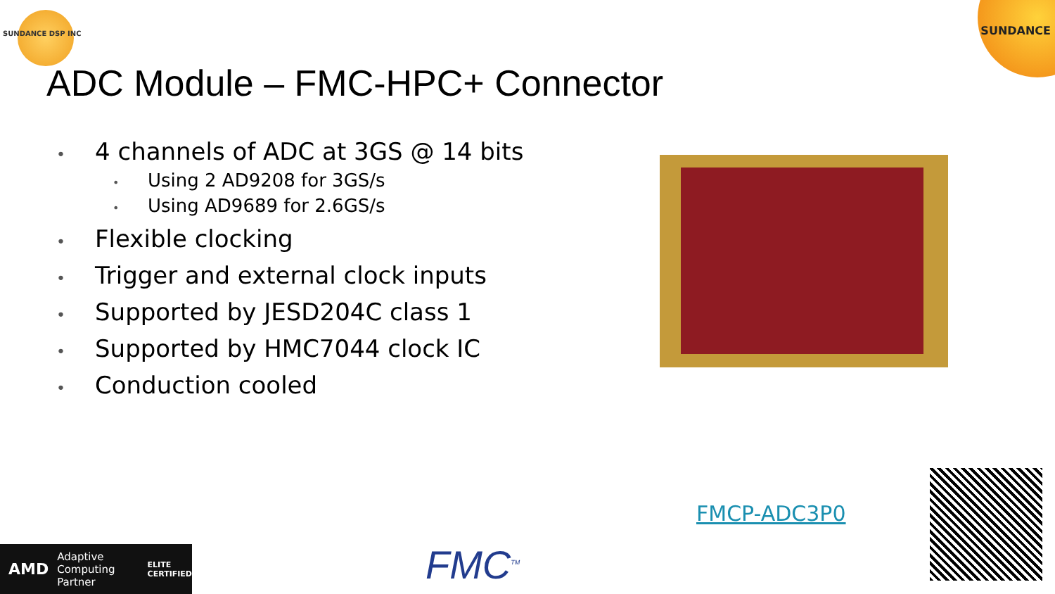SUNDANCE DSP INC SUNDANCE
ADC Module – FMC-HPC+ Connector
• 4 channels of ADC at 3GS @ 14 bits
• Using 2 AD9208 for 3GS/s
• Using AD9689 for 2.6GS/s
• Flexible clocking
• Trigger and external clock inputs
• Supported by JESD204C class 1
• Supported by HMC7044 clock IC
• Conduction cooled
FMCP-ADC3P0
AMD Adaptive Computing Partner ELITE CERTIFIED
FMC<sup>TM</sup>